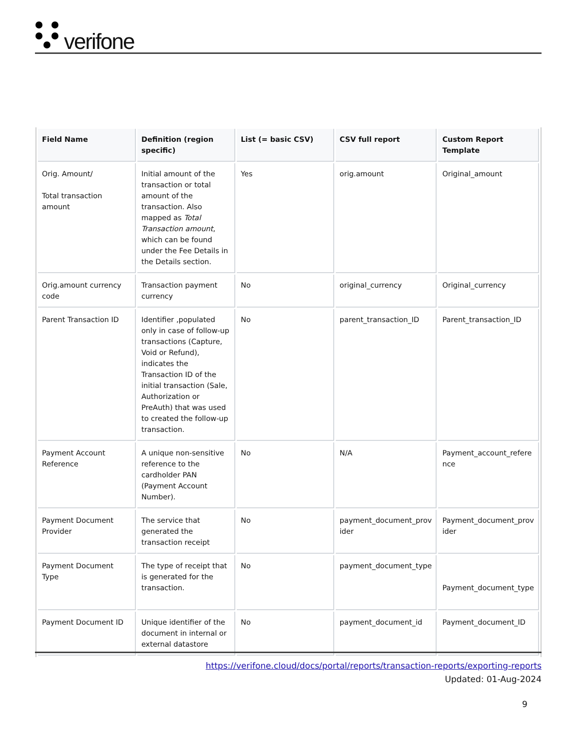verifone
| Field Name | Definition (region specific) | List (= basic CSV) | CSV full report | Custom Report Template |
| --- | --- | --- | --- | --- |
| Orig. Amount/ Total transaction amount | Initial amount of the transaction or total amount of the transaction. Also mapped as Total Transaction amount , which can be found under the Fee Details in the Details section. | Yes | orig.amount | Original_amount |
| Orig.amount currency code | Transaction payment currency | No | original_currency | Original_currency |
| Parent Transaction ID | Identifier ,populated only in case of follow-up transactions (Capture, Void or Refund), indicates the Transaction ID of the initial transaction (Sale, Authorization or PreAuth) that was used to created the follow-up transaction. | No | parent_transaction_ID | Parent_transaction_ID |
| Payment Account Reference | A unique non-sensitive reference to the cardholder PAN (Payment Account Number). | No | N/A | Payment_account_refere nce |
| Payment Document Provider | The service that generated the transaction receipt | No | payment_document_prov ider | Payment_document_prov ider |
| Payment Document Type | The type of receipt that is generated for the transaction. | No | payment_document_type | Payment_document_type |
| Payment Document ID | Unique identifier of the document in internal or external datastore | No | payment_document_id | Payment_document_ID |
https://verifone.cloud/docs/portal/reports/transaction-reports/exporting-reports
Updated: 01-Aug-2024
9